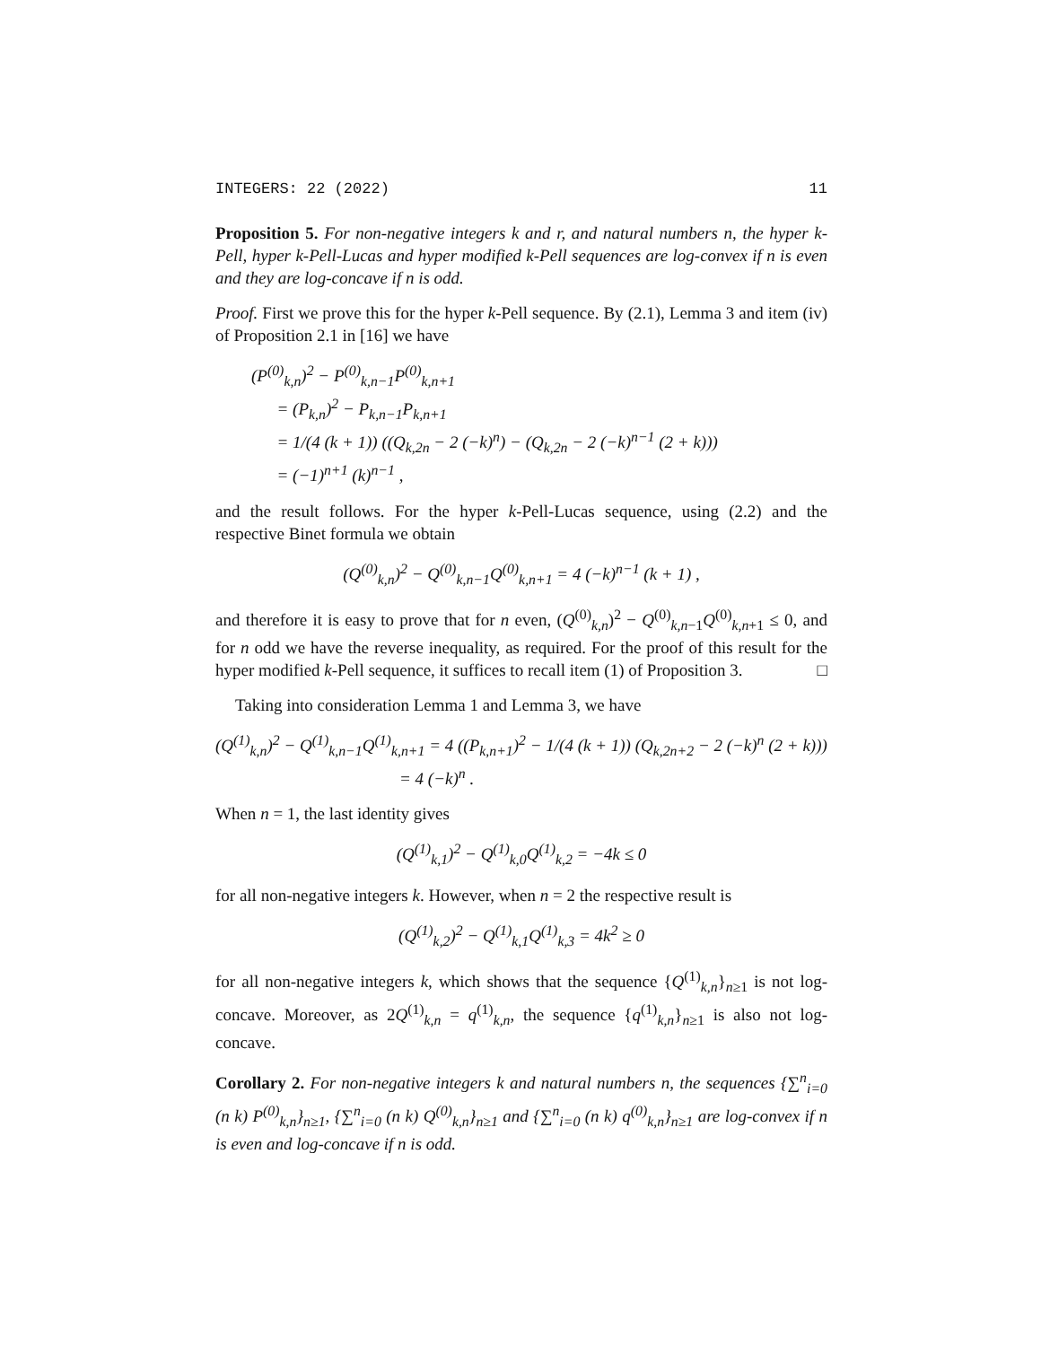INTEGERS: 22 (2022) 11
Proposition 5. For non-negative integers k and r, and natural numbers n, the hyper k-Pell, hyper k-Pell-Lucas and hyper modified k-Pell sequences are log-convex if n is even and they are log-concave if n is odd.
Proof. First we prove this for the hyper k-Pell sequence. By (2.1), Lemma 3 and item (iv) of Proposition 2.1 in [16] we have
(P<sup>(0)</sup><sub>k,n</sub>)<sup>2</sup> − P<sup>(0)</sup><sub>k,n−1</sub>P<sup>(0)</sup><sub>k,n+1</sub>
= (P<sub>k,n</sub>)<sup>2</sup> − P<sub>k,n−1</sub>P<sub>k,n+1</sub>
= 1/(4 (k + 1)) ((Q<sub>k,2n</sub> − 2 (−k)<sup>n</sup>) − (Q<sub>k,2n</sub> − 2 (−k)<sup>n−1</sup> (2 + k)))
= (−1)<sup>n+1</sup> (k)<sup>n−1</sup> ,
and the result follows. For the hyper k-Pell-Lucas sequence, using (2.2) and the respective Binet formula we obtain
(Q<sup>(0)</sup><sub>k,n</sub>)<sup>2</sup> − Q<sup>(0)</sup><sub>k,n−1</sub>Q<sup>(0)</sup><sub>k,n+1</sub> = 4 (−k)<sup>n−1</sup> (k + 1) ,
and therefore it is easy to prove that for n even, (Q<sup>(0)</sup><sub>k,n</sub>)<sup>2</sup> − Q<sup>(0)</sup><sub>k,n−1</sub>Q<sup>(0)</sup><sub>k,n+1</sub> ≤ 0, and for n odd we have the reverse inequality, as required. For the proof of this result for the hyper modified k-Pell sequence, it suffices to recall item (1) of Proposition 3. □
Taking into consideration Lemma 1 and Lemma 3, we have
(Q<sup>(1)</sup><sub>k,n</sub>)<sup>2</sup> − Q<sup>(1)</sup><sub>k,n−1</sub>Q<sup>(1)</sup><sub>k,n+1</sub> = 4 ((P<sub>k,n+1</sub>)<sup>2</sup> − 1/(4 (k + 1)) (Q<sub>k,2n+2</sub> − 2 (−k)<sup>n</sup> (2 + k)))
= 4 (−k)<sup>n</sup> .
When n = 1, the last identity gives
(Q<sup>(1)</sup><sub>k,1</sub>)<sup>2</sup> − Q<sup>(1)</sup><sub>k,0</sub>Q<sup>(1)</sup><sub>k,2</sub> = −4k ≤ 0
for all non-negative integers k. However, when n = 2 the respective result is
(Q<sup>(1)</sup><sub>k,2</sub>)<sup>2</sup> − Q<sup>(1)</sup><sub>k,1</sub>Q<sup>(1)</sup><sub>k,3</sub> = 4k<sup>2</sup> ≥ 0
for all non-negative integers k, which shows that the sequence {Q<sup>(1)</sup><sub>k,n</sub>}<sub>n≥1</sub> is not log-concave. Moreover, as 2Q<sup>(1)</sup><sub>k,n</sub> = q<sup>(1)</sup><sub>k,n</sub>, the sequence {q<sup>(1)</sup><sub>k,n</sub>}<sub>n≥1</sub> is also not log-concave.
Corollary 2. For non-negative integers k and natural numbers n, the sequences {∑<sup>n</sup><sub>i=0</sub> (n k) P<sup>(0)</sup><sub>k,n</sub>}<sub>n≥1</sub>, {∑<sup>n</sup><sub>i=0</sub> (n k) Q<sup>(0)</sup><sub>k,n</sub>}<sub>n≥1</sub> and {∑<sup>n</sup><sub>i=0</sub> (n k) q<sup>(0)</sup><sub>k,n</sub>}<sub>n≥1</sub> are log-convex if n is even and log-concave if n is odd.